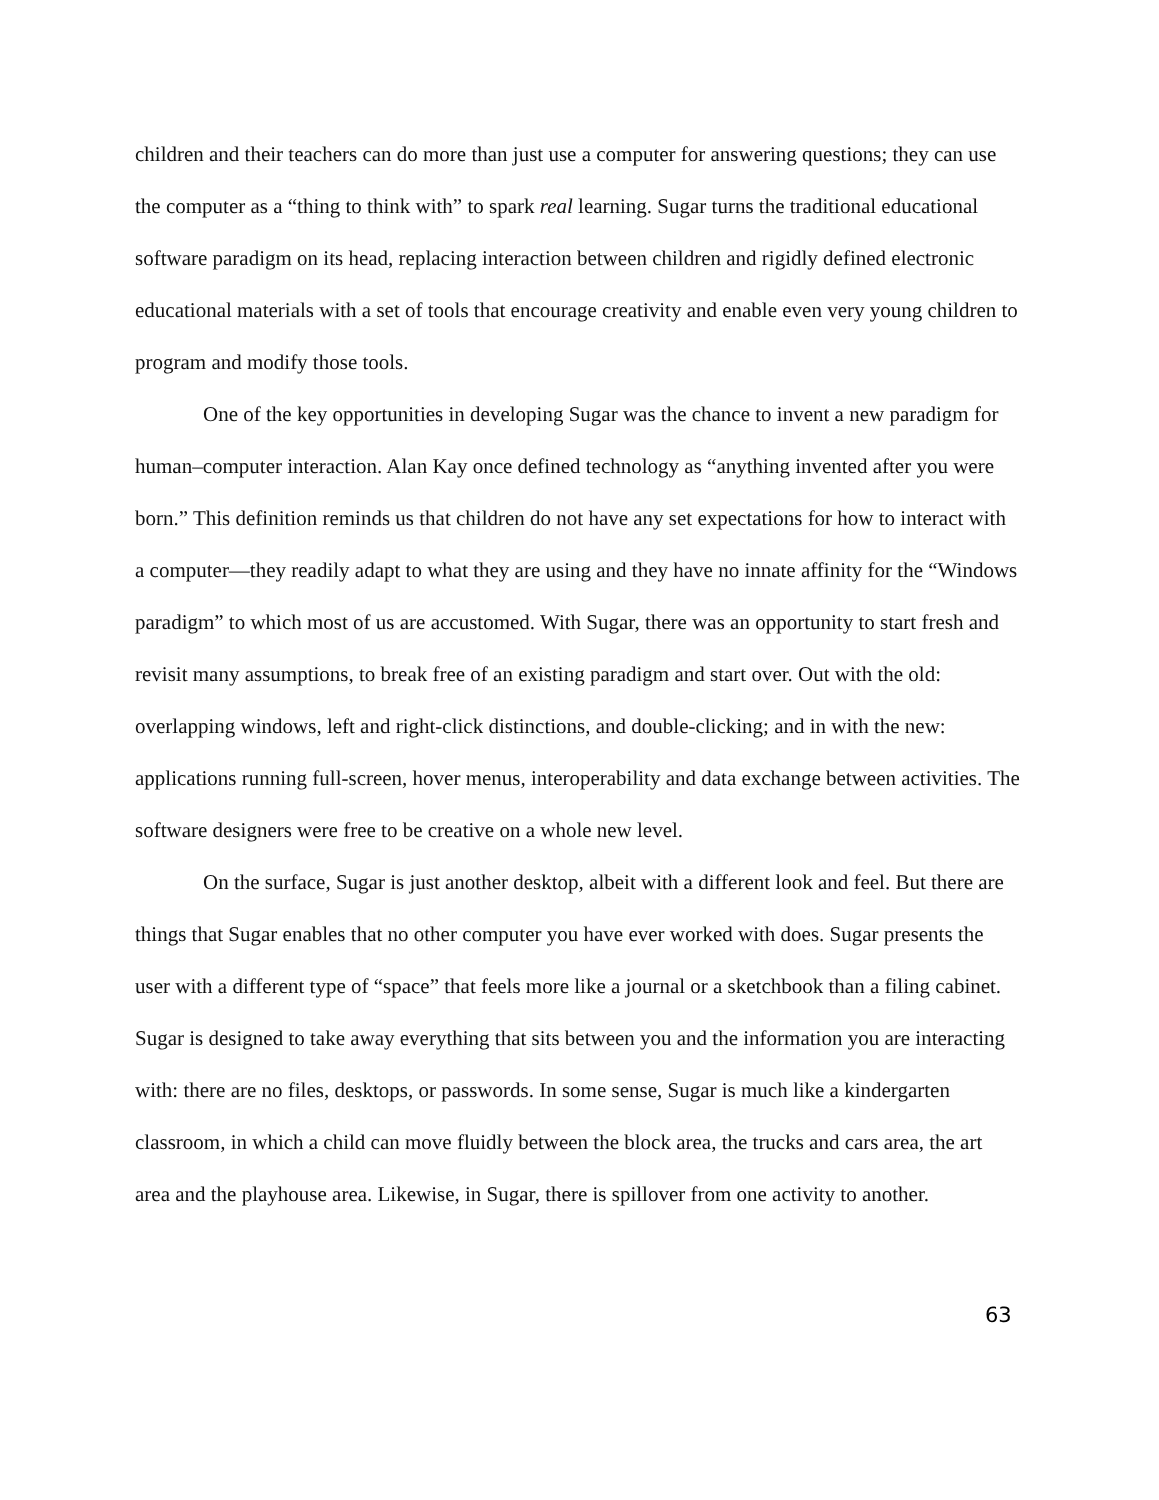children and their teachers can do more than just use a computer for answering questions; they can use the computer as a “thing to think with” to spark real learning. Sugar turns the traditional educational software paradigm on its head, replacing interaction between children and rigidly defined electronic educational materials with a set of tools that encourage creativity and enable even very young children to program and modify those tools.
One of the key opportunities in developing Sugar was the chance to invent a new paradigm for human–computer interaction. Alan Kay once defined technology as “anything invented after you were born.” This definition reminds us that children do not have any set expectations for how to interact with a computer—they readily adapt to what they are using and they have no innate affinity for the “Windows paradigm” to which most of us are accustomed. With Sugar, there was an opportunity to start fresh and revisit many assumptions, to break free of an existing paradigm and start over. Out with the old: overlapping windows, left and right-click distinctions, and double-clicking; and in with the new: applications running full-screen, hover menus, interoperability and data exchange between activities. The software designers were free to be creative on a whole new level.
On the surface, Sugar is just another desktop, albeit with a different look and feel. But there are things that Sugar enables that no other computer you have ever worked with does. Sugar presents the user with a different type of “space” that feels more like a journal or a sketchbook than a filing cabinet. Sugar is designed to take away everything that sits between you and the information you are interacting with: there are no files, desktops, or passwords. In some sense, Sugar is much like a kindergarten classroom, in which a child can move fluidly between the block area, the trucks and cars area, the art area and the playhouse area. Likewise, in Sugar, there is spillover from one activity to another.
63